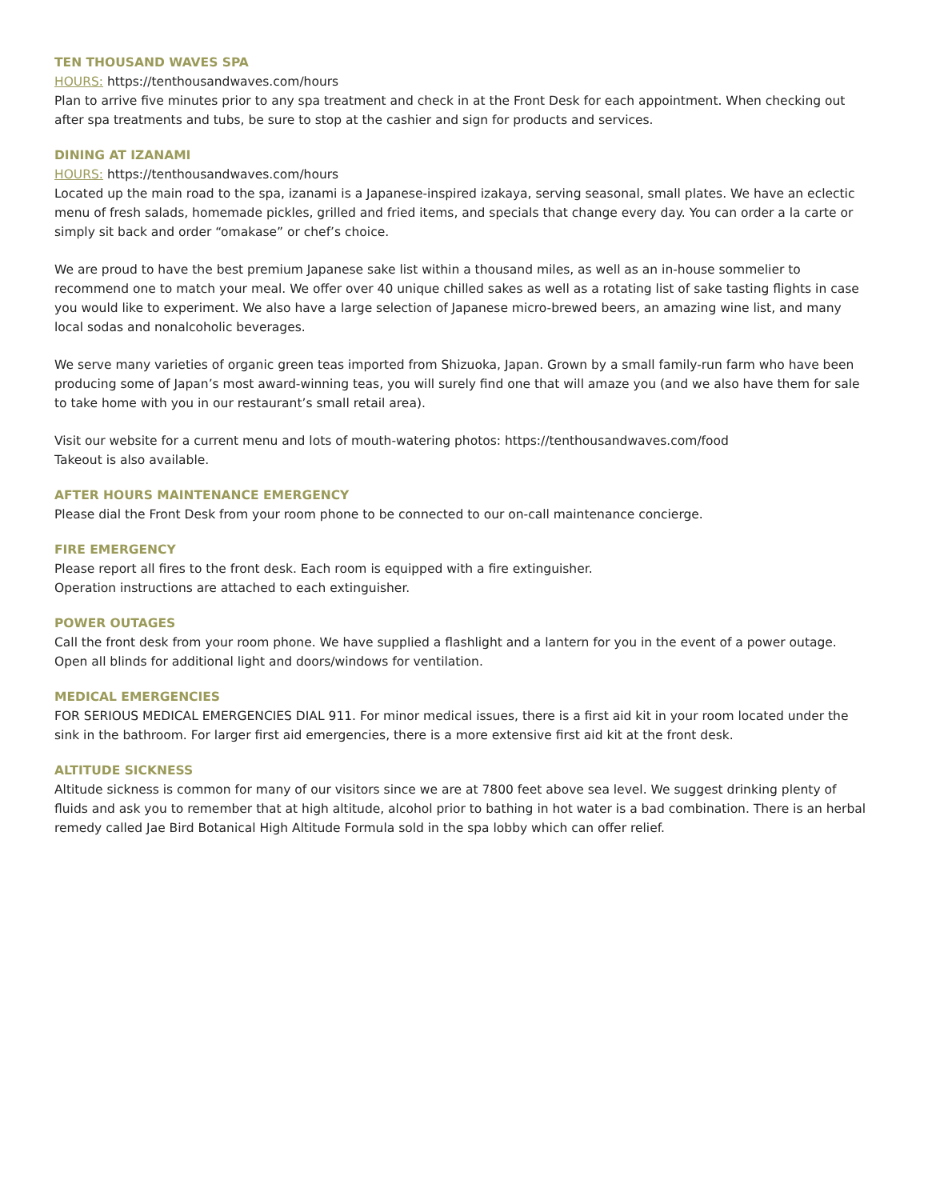TEN THOUSAND WAVES SPA
HOURS: https://tenthousandwaves.com/hours
Plan to arrive five minutes prior to any spa treatment and check in at the Front Desk for each appointment. When checking out after spa treatments and tubs, be sure to stop at the cashier and sign for products and services.
DINING AT IZANAMI
HOURS: https://tenthousandwaves.com/hours
Located up the main road to the spa, izanami is a Japanese-inspired izakaya, serving seasonal, small plates. We have an eclectic menu of fresh salads, homemade pickles, grilled and fried items, and specials that change every day. You can order a la carte or simply sit back and order “omakase” or chef’s choice.
We are proud to have the best premium Japanese sake list within a thousand miles, as well as an in-house sommelier to recommend one to match your meal. We offer over 40 unique chilled sakes as well as a rotating list of sake tasting flights in case you would like to experiment. We also have a large selection of Japanese micro-brewed beers, an amazing wine list, and many local sodas and nonalcoholic beverages.
We serve many varieties of organic green teas imported from Shizuoka, Japan. Grown by a small family-run farm who have been producing some of Japan’s most award-winning teas, you will surely find one that will amaze you (and we also have them for sale to take home with you in our restaurant’s small retail area).
Visit our website for a current menu and lots of mouth-watering photos: https://tenthousandwaves.com/food
Takeout is also available.
AFTER HOURS MAINTENANCE EMERGENCY
Please dial the Front Desk from your room phone to be connected to our on-call maintenance concierge.
FIRE EMERGENCY
Please report all fires to the front desk. Each room is equipped with a fire extinguisher.
Operation instructions are attached to each extinguisher.
POWER OUTAGES
Call the front desk from your room phone. We have supplied a flashlight and a lantern for you in the event of a power outage. Open all blinds for additional light and doors/windows for ventilation.
MEDICAL EMERGENCIES
FOR SERIOUS MEDICAL EMERGENCIES DIAL 911. For minor medical issues, there is a first aid kit in your room located under the sink in the bathroom. For larger first aid emergencies, there is a more extensive first aid kit at the front desk.
ALTITUDE SICKNESS
Altitude sickness is common for many of our visitors since we are at 7800 feet above sea level. We suggest drinking plenty of fluids and ask you to remember that at high altitude, alcohol prior to bathing in hot water is a bad combination. There is an herbal remedy called Jae Bird Botanical High Altitude Formula sold in the spa lobby which can offer relief.